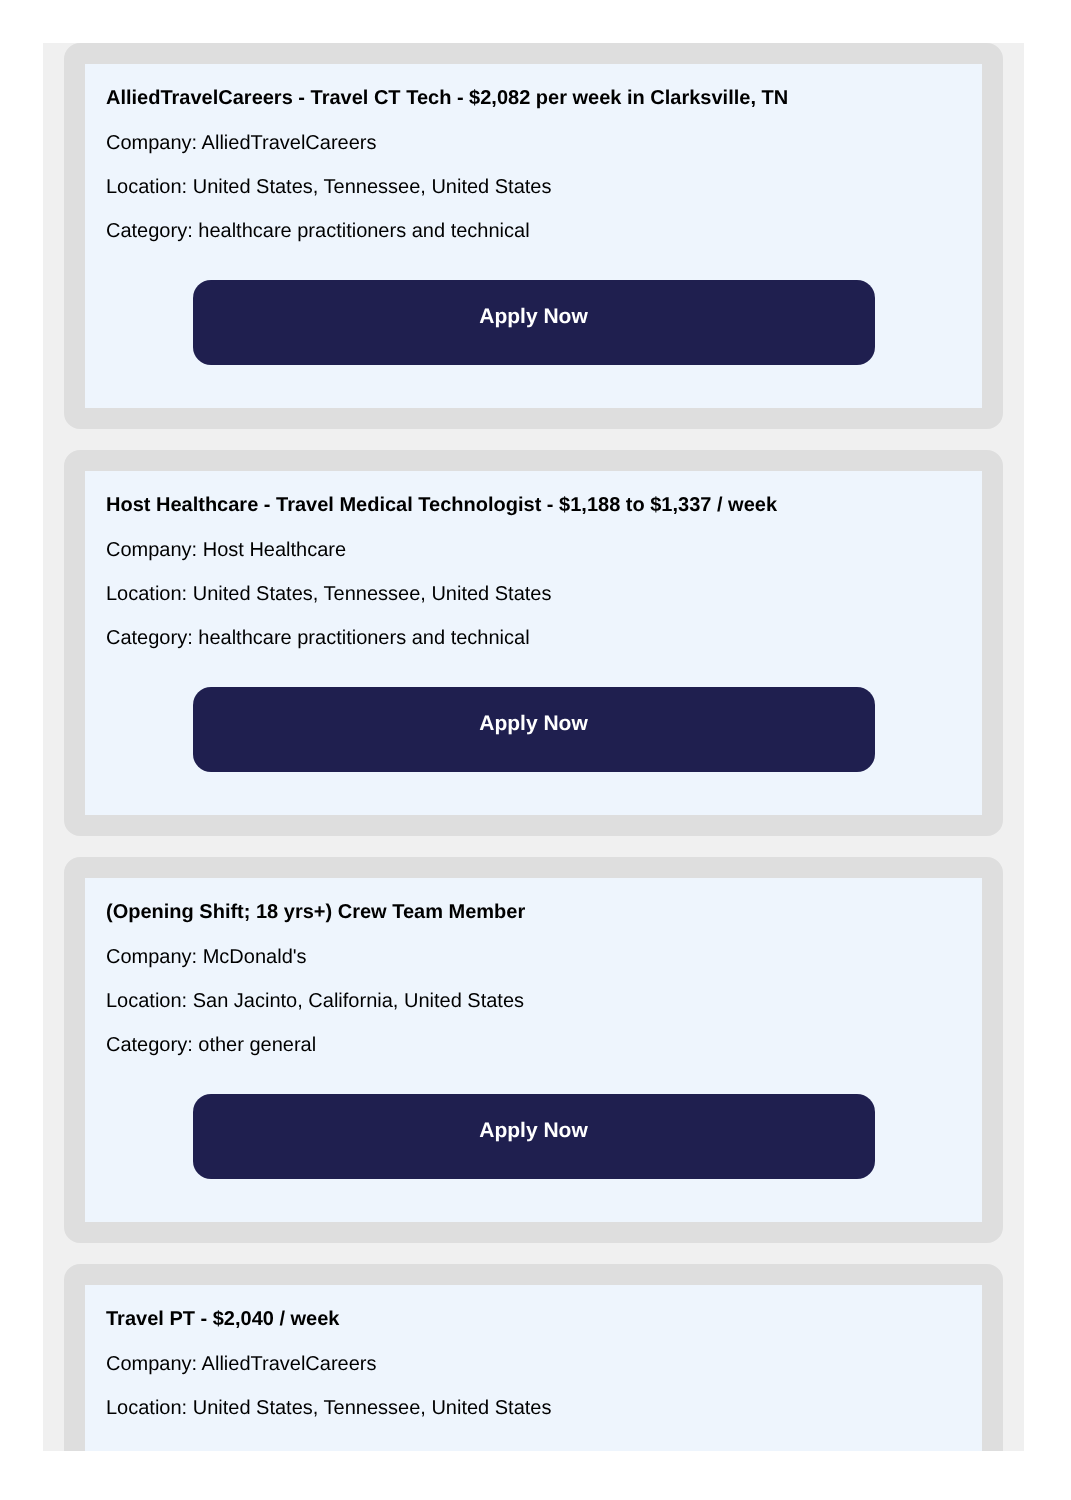AlliedTravelCareers - Travel CT Tech - $2,082 per week in Clarksville, TN
Company: AlliedTravelCareers
Location: United States, Tennessee, United States
Category: healthcare practitioners and technical
Apply Now
Host Healthcare - Travel Medical Technologist - $1,188 to $1,337 / week
Company: Host Healthcare
Location: United States, Tennessee, United States
Category: healthcare practitioners and technical
Apply Now
(Opening Shift; 18 yrs+) Crew Team Member
Company: McDonald's
Location: San Jacinto, California, United States
Category: other general
Apply Now
Travel PT - $2,040 / week
Company: AlliedTravelCareers
Location: United States, Tennessee, United States